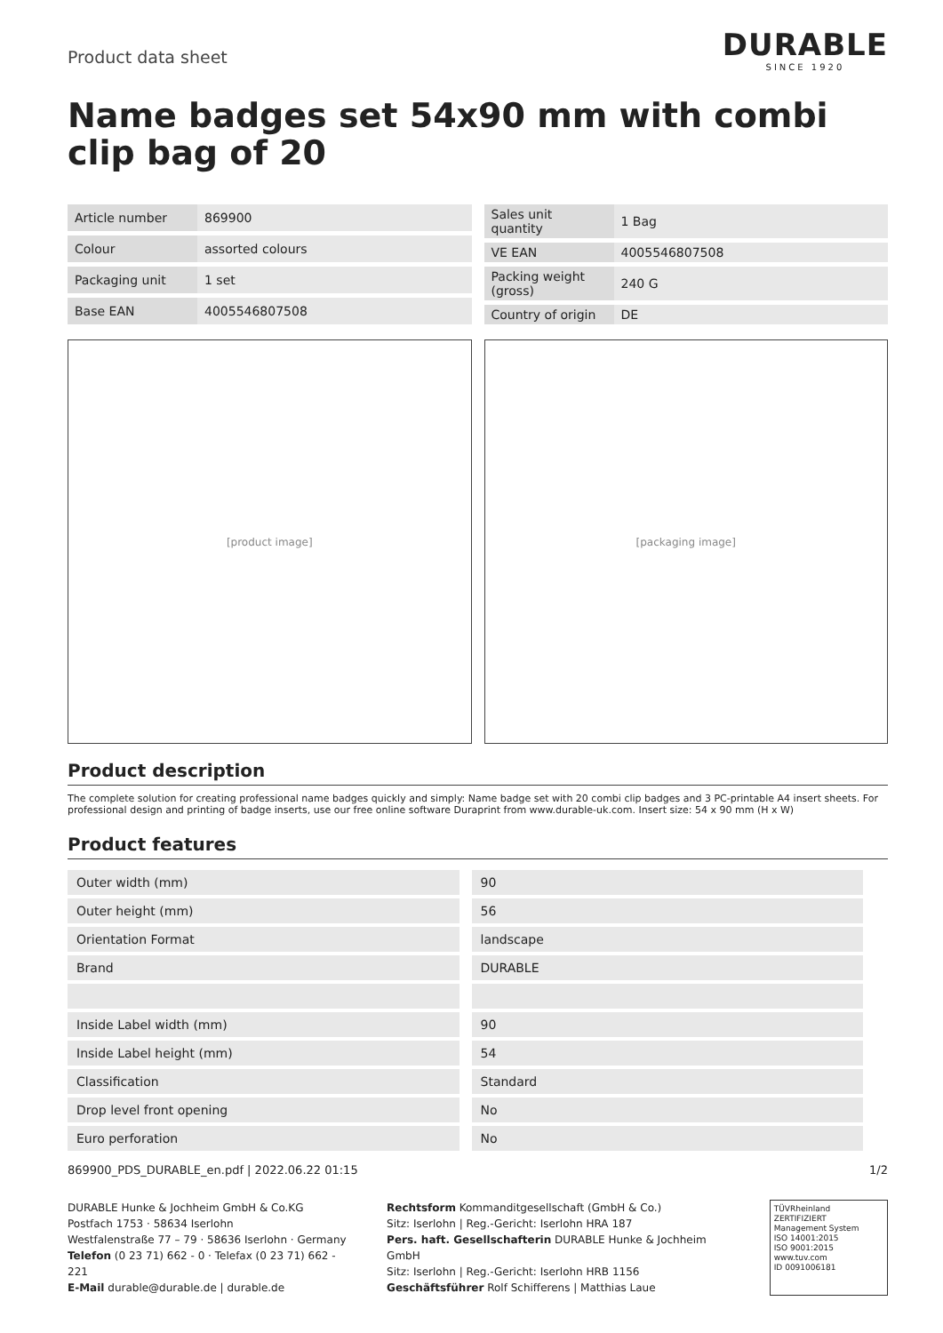Product data sheet
DURABLE
SINCE 1920
Name badges set 54x90 mm with combi clip bag of 20
| Article number | 869900 |
| Colour | assorted colours |
| Packaging unit | 1 set |
| Base EAN | 4005546807508 |
| Sales unit quantity | 1 Bag |
| VE EAN | 4005546807508 |
| Packing weight (gross) | 240 G |
| Country of origin | DE |
[product image] [packaging image]
Product description
The complete solution for creating professional name badges quickly and simply: Name badge set with 20 combi clip badges and 3 PC-printable A4 insert sheets. For professional design and printing of badge inserts, use our free online software Duraprint from www.durable-uk.com. Insert size: 54 x 90 mm (H x W)
Product features
| Outer width (mm) | 90 |
| Outer height (mm) | 56 |
| Orientation Format | landscape |
| Brand | DURABLE |
| Inside Label width (mm) | 90 |
| Inside Label height (mm) | 54 |
| Classification | Standard |
| Drop level front opening | No |
| Euro perforation | No |
869900_PDS_DURABLE_en.pdf | 2022.06.22 01:15 1/2
DURABLE Hunke & Jochheim GmbH & Co.KG
Postfach 1753 · 58634 Iserlohn
Westfalenstraße 77 – 79 · 58636 Iserlohn · Germany
Telefon (0 23 71) 662 - 0 · Telefax (0 23 71) 662 - 221
E-Mail durable@durable.de | durable.de
Rechtsform Kommanditgesellschaft (GmbH & Co.)
Sitz: Iserlohn | Reg.-Gericht: Iserlohn HRA 187
Pers. haft. Gesellschafterin DURABLE Hunke & Jochheim GmbH
Sitz: Iserlohn | Reg.-Gericht: Iserlohn HRB 1156
Geschäftsführer Rolf Schifferens | Matthias Laue
TÜVRheinland ZERTIFIZIERT
Management System
ISO 14001:2015
ISO 9001:2015
www.tuv.com
ID 0091006181